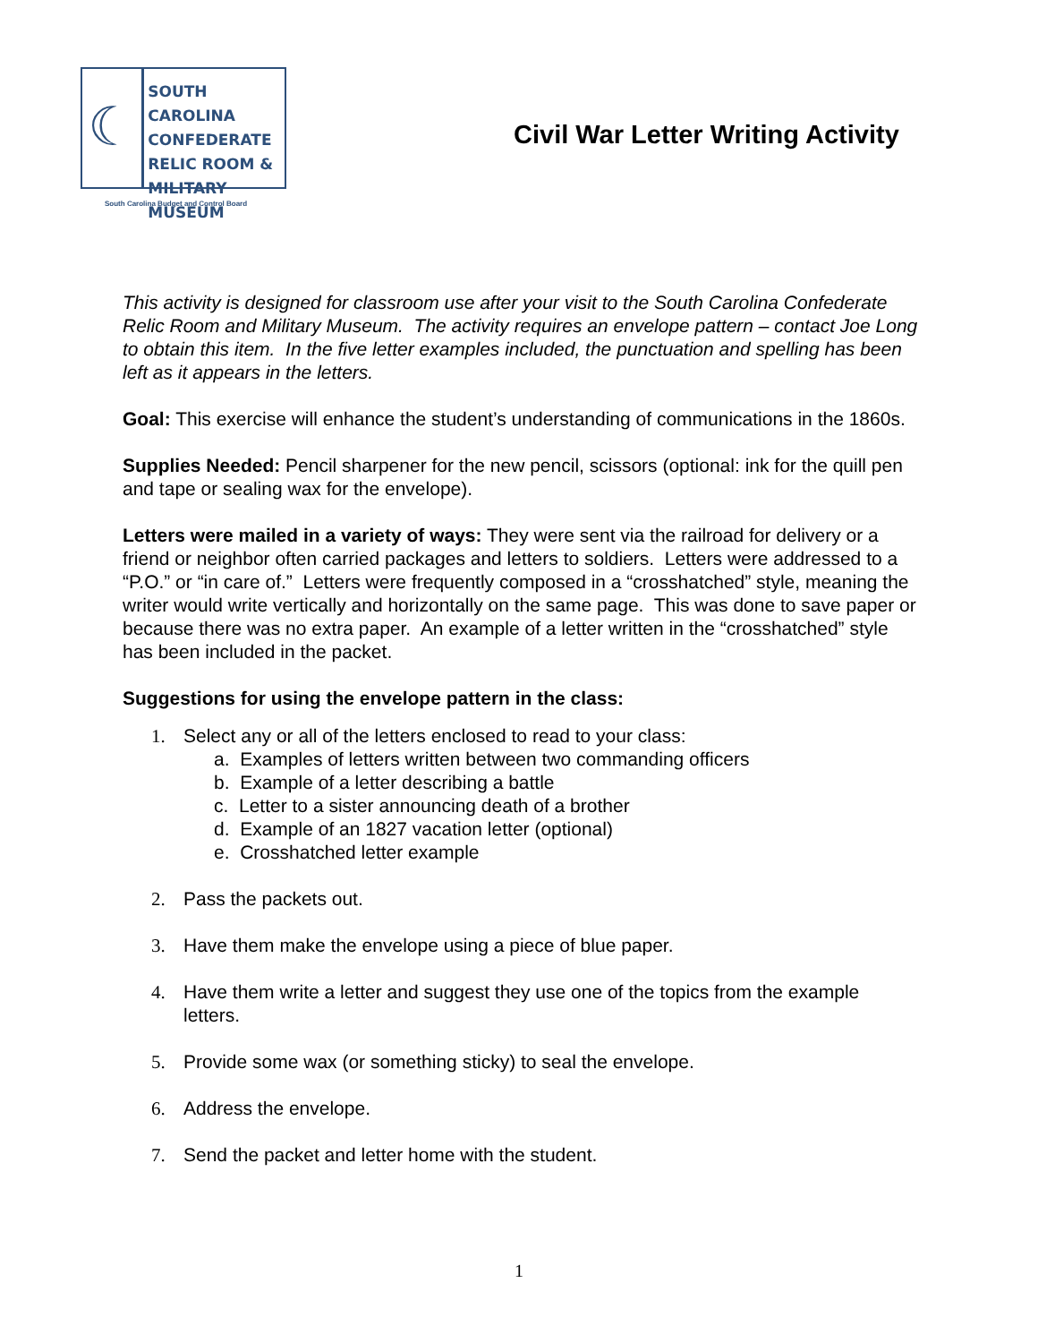☾
SOUTH CAROLINA
CONFEDERATE
RELIC ROOM &
MILITARY MUSEUM
South Carolina Budget and Control Board
Civil War Letter Writing Activity
This activity is designed for classroom use after your visit to the South Carolina Confederate Relic Room and Military Museum. The activity requires an envelope pattern – contact Joe Long to obtain this item. In the five letter examples included, the punctuation and spelling has been left as it appears in the letters.
Goal: This exercise will enhance the student’s understanding of communications in the 1860s.
Supplies Needed: Pencil sharpener for the new pencil, scissors (optional: ink for the quill pen and tape or sealing wax for the envelope).
Letters were mailed in a variety of ways: They were sent via the railroad for delivery or a friend or neighbor often carried packages and letters to soldiers. Letters were addressed to a “P.O.” or “in care of.” Letters were frequently composed in a “crosshatched” style, meaning the writer would write vertically and horizontally on the same page. This was done to save paper or because there was no extra paper. An example of a letter written in the “crosshatched” style has been included in the packet.
Suggestions for using the envelope pattern in the class:
1. Select any or all of the letters enclosed to read to your class:
a. Examples of letters written between two commanding officers
b. Example of a letter describing a battle
c. Letter to a sister announcing death of a brother
d. Example of an 1827 vacation letter (optional)
e. Crosshatched letter example
2. Pass the packets out.
3. Have them make the envelope using a piece of blue paper.
4. Have them write a letter and suggest they use one of the topics from the example letters.
5. Provide some wax (or something sticky) to seal the envelope.
6. Address the envelope.
7. Send the packet and letter home with the student.
1